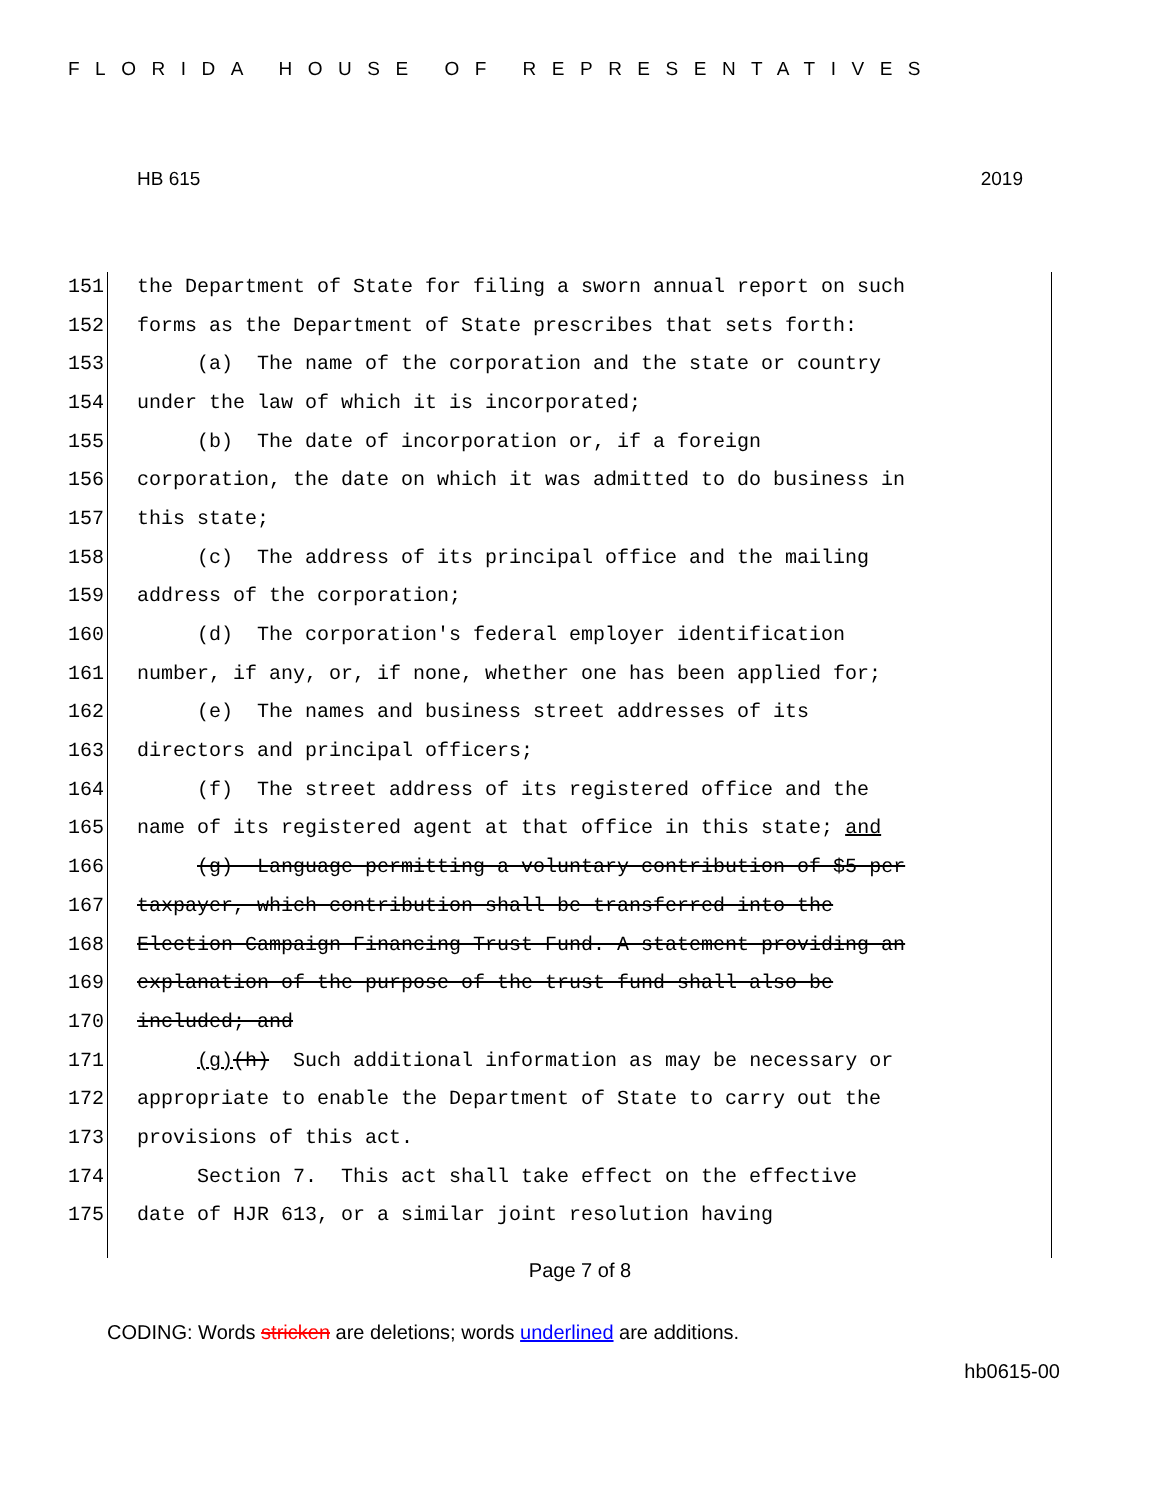FLORIDA HOUSE OF REPRESENTATIVES
HB 615 2019
151 the Department of State for filing a sworn annual report on such
152 forms as the Department of State prescribes that sets forth:
153 (a) The name of the corporation and the state or country
154 under the law of which it is incorporated;
155 (b) The date of incorporation or, if a foreign
156 corporation, the date on which it was admitted to do business in
157 this state;
158 (c) The address of its principal office and the mailing
159 address of the corporation;
160 (d) The corporation's federal employer identification
161 number, if any, or, if none, whether one has been applied for;
162 (e) The names and business street addresses of its
163 directors and principal officers;
164 (f) The street address of its registered office and the
165 name of its registered agent at that office in this state; and
166 (g) Language permitting a voluntary contribution of $5 per
167 taxpayer, which contribution shall be transferred into the
168 Election Campaign Financing Trust Fund. A statement providing an
169 explanation of the purpose of the trust fund shall also be
170 included; and
171 (g)(h) Such additional information as may be necessary or
172 appropriate to enable the Department of State to carry out the
173 provisions of this act.
174 Section 7. This act shall take effect on the effective
175 date of HJR 613, or a similar joint resolution having
Page 7 of 8
CODING: Words stricken are deletions; words underlined are additions.
hb0615-00